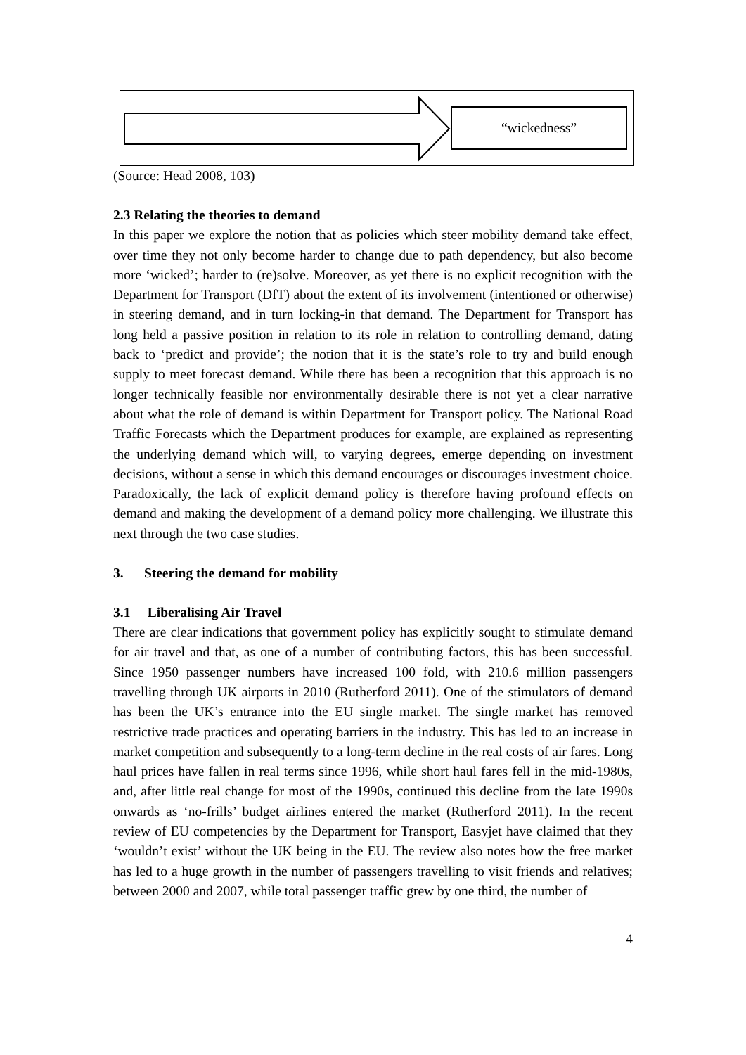“wickedness”
(Source: Head 2008, 103)
2.3 Relating the theories to demand
In this paper we explore the notion that as policies which steer mobility demand take effect, over time they not only become harder to change due to path dependency, but also become more ‘wicked’; harder to (re)solve. Moreover, as yet there is no explicit recognition with the Department for Transport (DfT) about the extent of its involvement (intentioned or otherwise) in steering demand, and in turn locking-in that demand. The Department for Transport has long held a passive position in relation to its role in relation to controlling demand, dating back to ‘predict and provide’; the notion that it is the state’s role to try and build enough supply to meet forecast demand. While there has been a recognition that this approach is no longer technically feasible nor environmentally desirable there is not yet a clear narrative about what the role of demand is within Department for Transport policy. The National Road Traffic Forecasts which the Department produces for example, are explained as representing the underlying demand which will, to varying degrees, emerge depending on investment decisions, without a sense in which this demand encourages or discourages investment choice. Paradoxically, the lack of explicit demand policy is therefore having profound effects on demand and making the development of a demand policy more challenging. We illustrate this next through the two case studies.
3. Steering the demand for mobility
3.1 Liberalising Air Travel
There are clear indications that government policy has explicitly sought to stimulate demand for air travel and that, as one of a number of contributing factors, this has been successful. Since 1950 passenger numbers have increased 100 fold, with 210.6 million passengers travelling through UK airports in 2010 (Rutherford 2011). One of the stimulators of demand has been the UK’s entrance into the EU single market. The single market has removed restrictive trade practices and operating barriers in the industry. This has led to an increase in market competition and subsequently to a long-term decline in the real costs of air fares. Long haul prices have fallen in real terms since 1996, while short haul fares fell in the mid-1980s, and, after little real change for most of the 1990s, continued this decline from the late 1990s onwards as ‘no-frills’ budget airlines entered the market (Rutherford 2011). In the recent review of EU competencies by the Department for Transport, Easyjet have claimed that they ‘wouldn’t exist’ without the UK being in the EU. The review also notes how the free market has led to a huge growth in the number of passengers travelling to visit friends and relatives; between 2000 and 2007, while total passenger traffic grew by one third, the number of
4